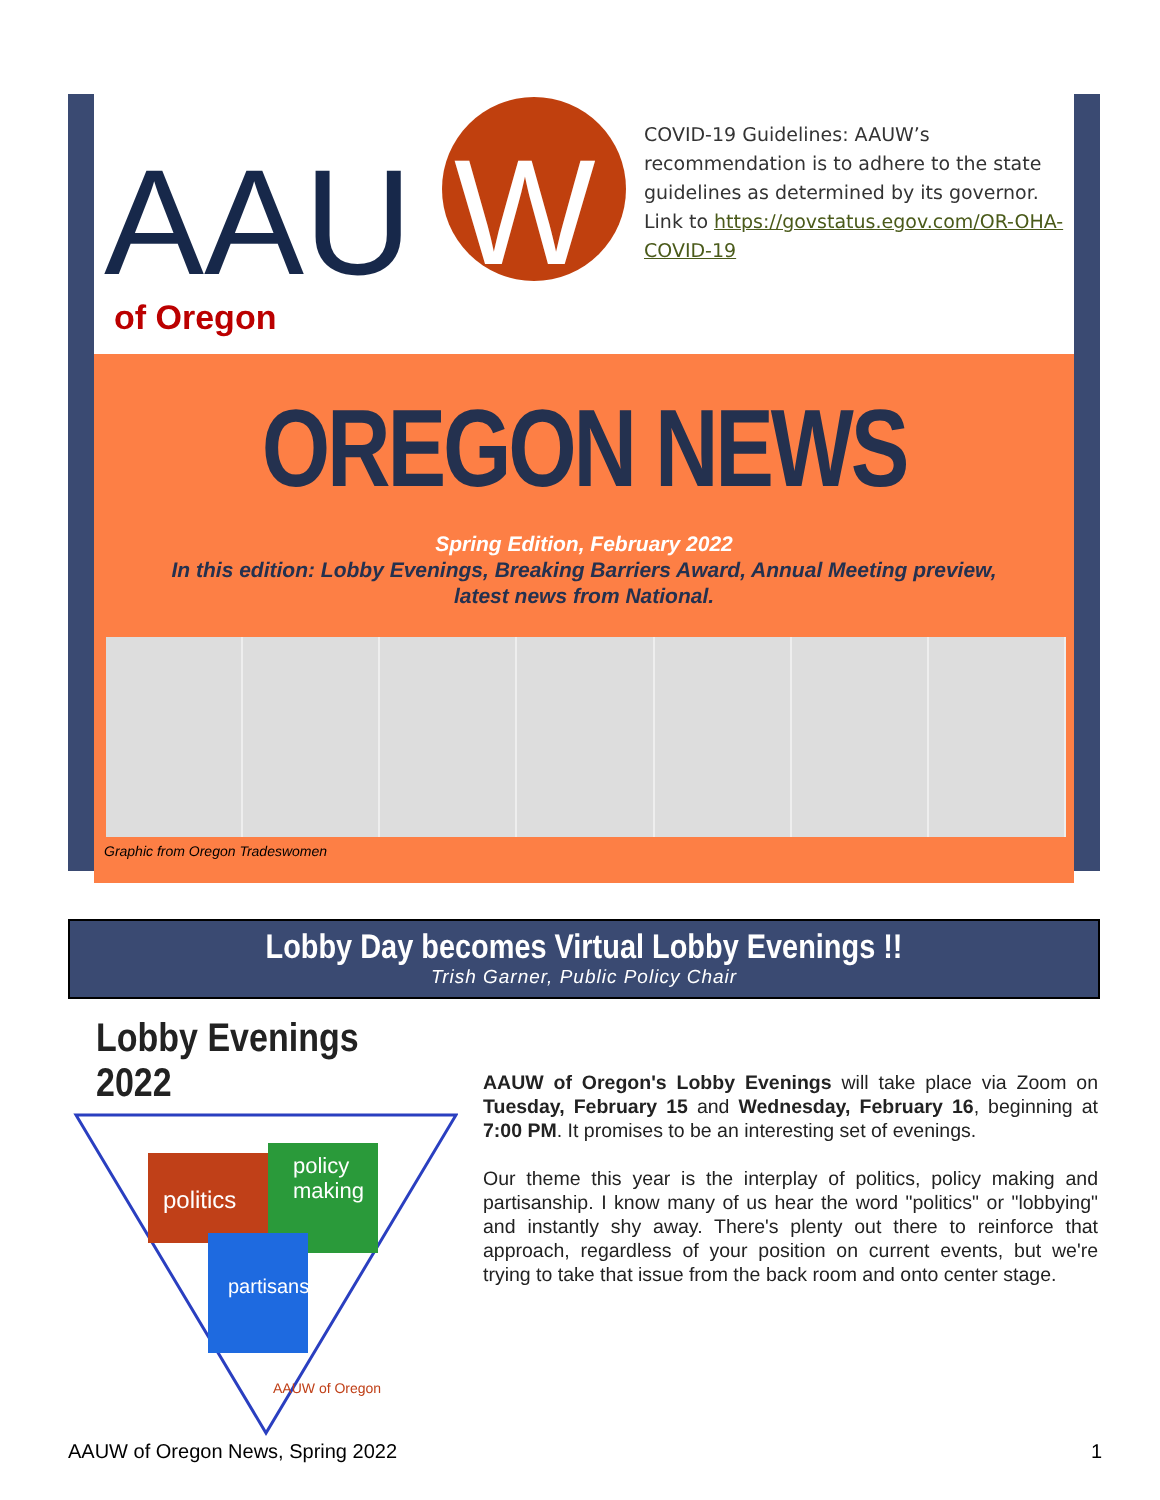AAU
W
of Oregon
COVID-19 Guidelines: AAUW’s recommendation is to adhere to the state guidelines as determined by its governor. Link to https://govstatus.egov.com/OR-OHA-COVID-19
OREGON NEWS
Spring Edition, February 2022
In this edition: Lobby Evenings, Breaking Barriers Award, Annual Meeting preview,
latest news from National.
Graphic from Oregon Tradeswomen
Lobby Day becomes Virtual Lobby Evenings !!
Trish Garner, Public Policy Chair
Lobby Evenings 2022
politics
policy
making
partisanship
AAUW of Oregon
AAUW of Oregon's Lobby Evenings will take place via Zoom on Tuesday, February 15 and Wednesday, February 16, beginning at 7:00 PM. It promises to be an interesting set of evenings.
Our theme this year is the interplay of politics, policy making and partisanship. I know many of us hear the word "politics" or "lobbying" and instantly shy away. There's plenty out there to reinforce that approach, regardless of your position on current events, but we're trying to take that issue from the back room and onto center stage.
AAUW of Oregon News, Spring 2022 1